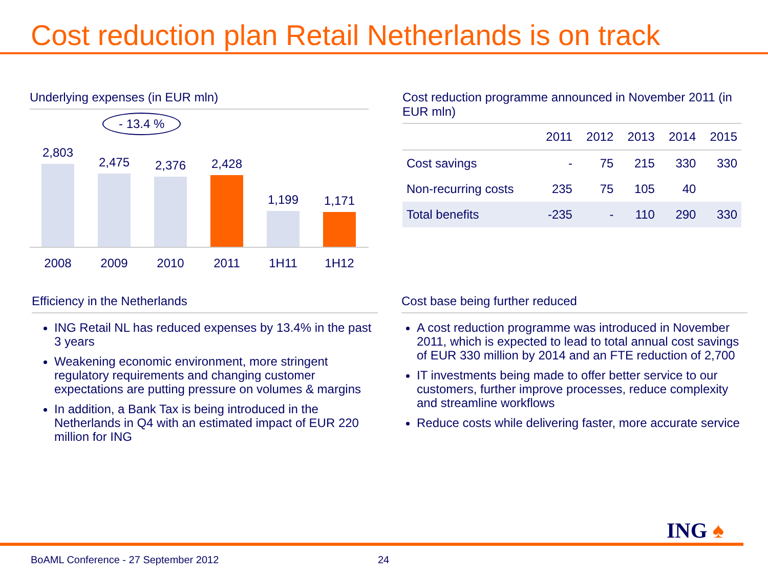Cost reduction plan Retail Netherlands is on track
Underlying expenses (in EUR mln)
- 13.4 %
2,803
2,475
2,376
2,428
1,199
1,171
2008 2009 2010 2011 1H11 1H12
Cost reduction programme announced in November 2011 (in EUR mln)
| | 2011 | 2012 | 2013 | 2014 | 2015 |
| --- | --- | --- | --- | --- | --- |
| Cost savings | - | 75 | 215 | 330 | 330 |
| Non-recurring costs | 235 | 75 | 105 | 40 | |
| Total benefits | -235 | - | 110 | 290 | 330 |
Efficiency in the Netherlands
ING Retail NL has reduced expenses by 13.4% in the past 3 years
Weakening economic environment, more stringent regulatory requirements and changing customer expectations are putting pressure on volumes & margins
In addition, a Bank Tax is being introduced in the Netherlands in Q4 with an estimated impact of EUR 220 million for ING
Cost base being further reduced
A cost reduction programme was introduced in November 2011, which is expected to lead to total annual cost savings of EUR 330 million by 2014 and an FTE reduction of 2,700
IT investments being made to offer better service to our customers, further improve processes, reduce complexity and streamline workflows
Reduce costs while delivering faster, more accurate service
ING ♠
BoAML Conference - 27 September 2012
24